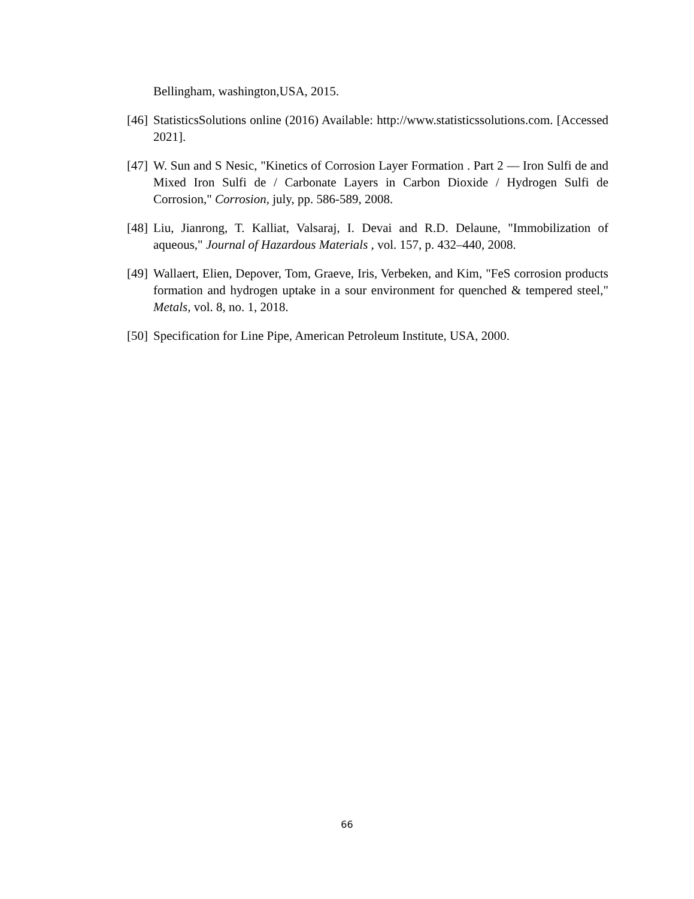Bellingham, washington,USA, 2015.
[46] StatisticsSolutions online (2016) Available: http://www.statisticssolutions.com. [Accessed 2021].
[47] W. Sun and S Nesic, "Kinetics of Corrosion Layer Formation . Part 2 — Iron Sulfi de and Mixed Iron Sulfi de / Carbonate Layers in Carbon Dioxide / Hydrogen Sulfi de Corrosion," Corrosion, july, pp. 586-589, 2008.
[48] Liu, Jianrong, T. Kalliat, Valsaraj, I. Devai and R.D. Delaune, "Immobilization of aqueous," Journal of Hazardous Materials , vol. 157, p. 432–440, 2008.
[49] Wallaert, Elien, Depover, Tom, Graeve, Iris, Verbeken, and Kim, "FeS corrosion products formation and hydrogen uptake in a sour environment for quenched & tempered steel," Metals, vol. 8, no. 1, 2018.
[50] Specification for Line Pipe, American Petroleum Institute, USA, 2000.
66